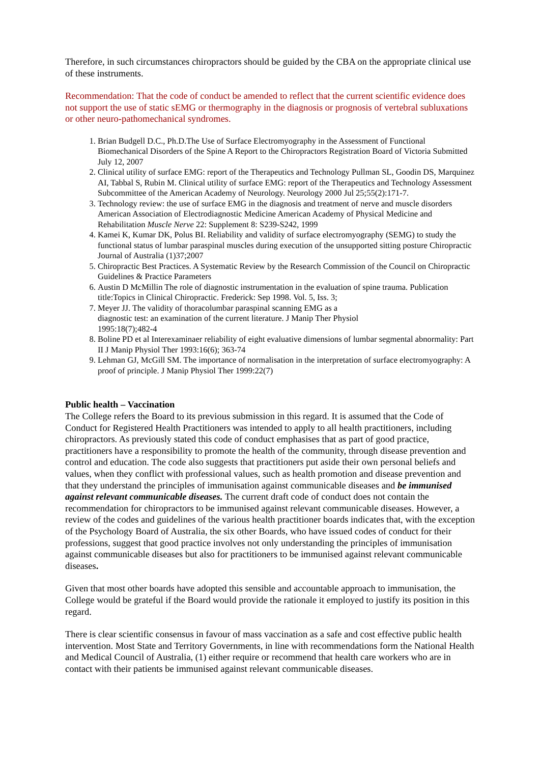Therefore, in such circumstances chiropractors should be guided by the CBA on the appropriate clinical use of these instruments.
Recommendation: That the code of conduct be amended to reflect that the current scientific evidence does not support the use of static sEMG or thermography in the diagnosis or prognosis of vertebral subluxations or other neuro-pathomechanical syndromes.
1. Brian Budgell D.C., Ph.D.The Use of Surface Electromyography in the Assessment of Functional Biomechanical Disorders of the Spine A Report to the Chiropractors Registration Board of Victoria Submitted July 12, 2007
2. Clinical utility of surface EMG: report of the Therapeutics and Technology Pullman SL, Goodin DS, Marquinez AI, Tabbal S, Rubin M. Clinical utility of surface EMG: report of the Therapeutics and Technology Assessment Subcommittee of the American Academy of Neurology. Neurology 2000 Jul 25;55(2):171-7.
3. Technology review: the use of surface EMG in the diagnosis and treatment of nerve and muscle disorders American Association of Electrodiagnostic Medicine American Academy of Physical Medicine and Rehabilitation Muscle Nerve 22: Supplement 8: S239-S242, 1999
4. Kamei K, Kumar DK, Polus BI. Reliability and validity of surface electromyography (SEMG) to study the functional status of lumbar paraspinal muscles during execution of the unsupported sitting posture Chiropractic Journal of Australia (1)37;2007
5. Chiropractic Best Practices. A Systematic Review by the Research Commission of the Council on Chiropractic Guidelines & Practice Parameters
6. Austin D McMillin The role of diagnostic instrumentation in the evaluation of spine trauma. Publication title:Topics in Clinical Chiropractic. Frederick: Sep 1998. Vol. 5, Iss. 3;
7. Meyer JJ. The validity of thoracolumbar paraspinal scanning EMG as a
diagnostic test: an examination of the current literature. J Manip Ther Physiol
1995:18(7);482-4
8. Boline PD et al Interexaminaer reliability of eight evaluative dimensions of lumbar segmental abnormality: Part II J Manip Physiol Ther 1993:16(6); 363-74
9. Lehman GJ, McGill SM. The importance of normalisation in the interpretation of surface electromyography: A proof of principle. J Manip Physiol Ther 1999:22(7)
Public health – Vaccination
The College refers the Board to its previous submission in this regard. It is assumed that the Code of Conduct for Registered Health Practitioners was intended to apply to all health practitioners, including chiropractors. As previously stated this code of conduct emphasises that as part of good practice, practitioners have a responsibility to promote the health of the community, through disease prevention and control and education. The code also suggests that practitioners put aside their own personal beliefs and values, when they conflict with professional values, such as health promotion and disease prevention and that they understand the principles of immunisation against communicable diseases and be immunised against relevant communicable diseases. The current draft code of conduct does not contain the recommendation for chiropractors to be immunised against relevant communicable diseases. However, a review of the codes and guidelines of the various health practitioner boards indicates that, with the exception of the Psychology Board of Australia, the six other Boards, who have issued codes of conduct for their professions, suggest that good practice involves not only understanding the principles of immunisation against communicable diseases but also for practitioners to be immunised against relevant communicable diseases.
Given that most other boards have adopted this sensible and accountable approach to immunisation, the College would be grateful if the Board would provide the rationale it employed to justify its position in this regard.
There is clear scientific consensus in favour of mass vaccination as a safe and cost effective public health intervention. Most State and Territory Governments, in line with recommendations form the National Health and Medical Council of Australia, (1) either require or recommend that health care workers who are in contact with their patients be immunised against relevant communicable diseases.